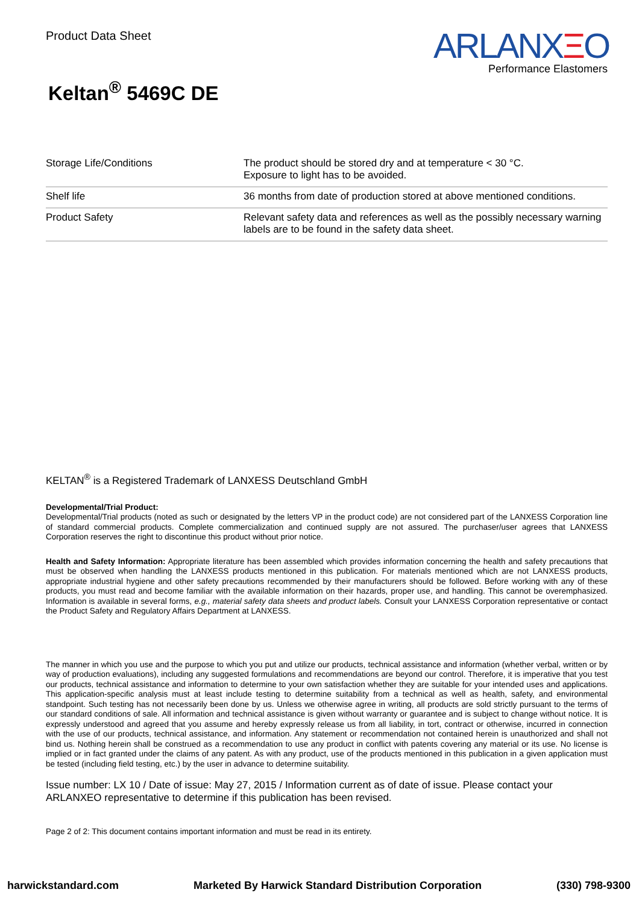Product Data Sheet
ARLANXΞO
Performance Elastomers
Keltan<sup>®</sup> 5469C DE
| Storage Life/Conditions | The product should be stored dry and at temperature < 30 °C. Exposure to light has to be avoided. |
| Shelf life | 36 months from date of production stored at above mentioned conditions. |
| Product Safety | Relevant safety data and references as well as the possibly necessary warning labels are to be found in the safety data sheet. |
KELTAN<sup>®</sup> is a Registered Trademark of LANXESS Deutschland GmbH
Developmental/Trial Product:
Developmental/Trial products (noted as such or designated by the letters VP in the product code) are not considered part of the LANXESS Corporation line of standard commercial products. Complete commercialization and continued supply are not assured. The purchaser/user agrees that LANXESS Corporation reserves the right to discontinue this product without prior notice.
Health and Safety Information: Appropriate literature has been assembled which provides information concerning the health and safety precautions that must be observed when handling the LANXESS products mentioned in this publication. For materials mentioned which are not LANXESS products, appropriate industrial hygiene and other safety precautions recommended by their manufacturers should be followed. Before working with any of these products, you must read and become familiar with the available information on their hazards, proper use, and handling. This cannot be overemphasized. Information is available in several forms, e.g., material safety data sheets and product labels. Consult your LANXESS Corporation representative or contact the Product Safety and Regulatory Affairs Department at LANXESS.
The manner in which you use and the purpose to which you put and utilize our products, technical assistance and information (whether verbal, written or by way of production evaluations), including any suggested formulations and recommendations are beyond our control. Therefore, it is imperative that you test our products, technical assistance and information to determine to your own satisfaction whether they are suitable for your intended uses and applications. This application-specific analysis must at least include testing to determine suitability from a technical as well as health, safety, and environmental standpoint. Such testing has not necessarily been done by us. Unless we otherwise agree in writing, all products are sold strictly pursuant to the terms of our standard conditions of sale. All information and technical assistance is given without warranty or guarantee and is subject to change without notice. It is expressly understood and agreed that you assume and hereby expressly release us from all liability, in tort, contract or otherwise, incurred in connection with the use of our products, technical assistance, and information. Any statement or recommendation not contained herein is unauthorized and shall not bind us. Nothing herein shall be construed as a recommendation to use any product in conflict with patents covering any material or its use. No license is implied or in fact granted under the claims of any patent. As with any product, use of the products mentioned in this publication in a given application must be tested (including field testing, etc.) by the user in advance to determine suitability.
Issue number: LX 10 / Date of issue: May 27, 2015 / Information current as of date of issue. Please contact your ARLANXEO representative to determine if this publication has been revised.
Page 2 of 2: This document contains important information and must be read in its entirety.
harwickstandard.com Marketed By Harwick Standard Distribution Corporation (330) 798-9300